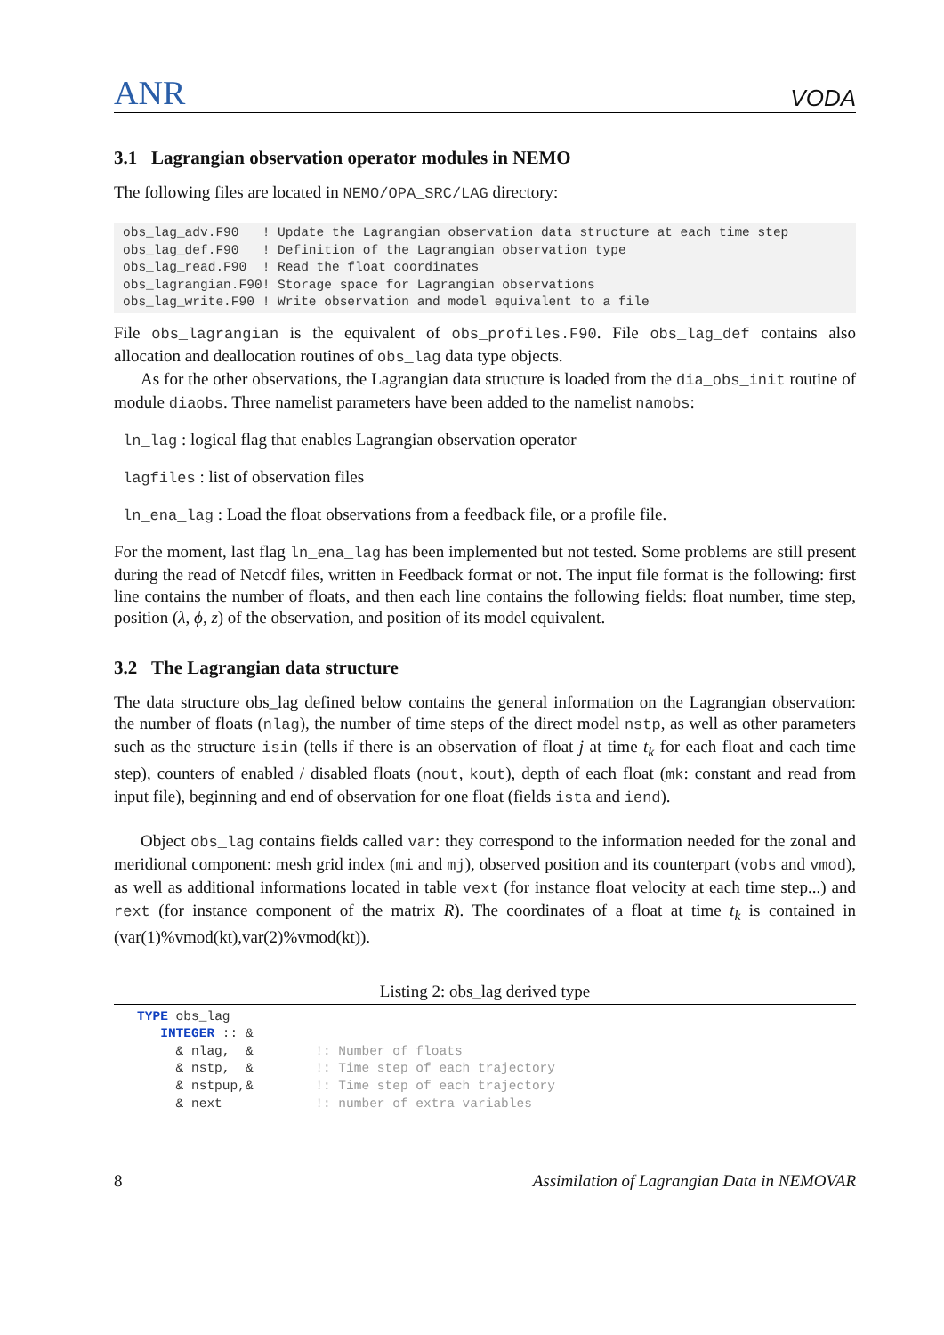ANR VODA
3.1 Lagrangian observation operator modules in NEMO
The following files are located in NEMO/OPA_SRC/LAG directory:
obs_lag_adv.F90   ! Update the Lagrangian observation data structure at each time step
obs_lag_def.F90   ! Definition of the Lagrangian observation type
obs_lag_read.F90  ! Read the float coordinates
obs_lagrangian.F90! Storage space for Lagrangian observations
obs_lag_write.F90 ! Write observation and model equivalent to a file
File obs_lagrangian is the equivalent of obs_profiles.F90. File obs_lag_def contains also allocation and deallocation routines of obs_lag data type objects.
As for the other observations, the Lagrangian data structure is loaded from the dia_obs_init routine of module diaobs. Three namelist parameters have been added to the namelist namobs:
ln_lag : logical flag that enables Lagrangian observation operator
lagfiles : list of observation files
ln_ena_lag : Load the float observations from a feedback file, or a profile file.
For the moment, last flag ln_ena_lag has been implemented but not tested. Some problems are still present during the read of Netcdf files, written in Feedback format or not. The input file format is the following: first line contains the number of floats, and then each line contains the following fields: float number, time step, position (λ, ϕ, z) of the observation, and position of its model equivalent.
3.2 The Lagrangian data structure
The data structure obs_lag defined below contains the general information on the Lagrangian observation: the number of floats (nlag), the number of time steps of the direct model nstp, as well as other parameters such as the structure isin (tells if there is an observation of float j at time t<sub>k</sub> for each float and each time step), counters of enabled / disabled floats (nout, kout), depth of each float (mk: constant and read from input file), beginning and end of observation for one float (fields ista and iend).
Object obs_lag contains fields called var: they correspond to the information needed for the zonal and meridional component: mesh grid index (mi and mj), observed position and its counterpart (vobs and vmod), as well as additional informations located in table vext (for instance float velocity at each time step...) and rext (for instance component of the matrix R). The coordinates of a float at time t<sub>k</sub> is contained in (var(1)%vmod(kt),var(2)%vmod(kt)).
Listing 2: obs_lag derived type
TYPE obs_lag INTEGER :: & & nlag, & !: Number of floats & nstp, & !: Time step of each trajectory & nstpup,& !: Time step of each trajectory & next !: number of extra variables
8 Assimilation of Lagrangian Data in NEMOVAR